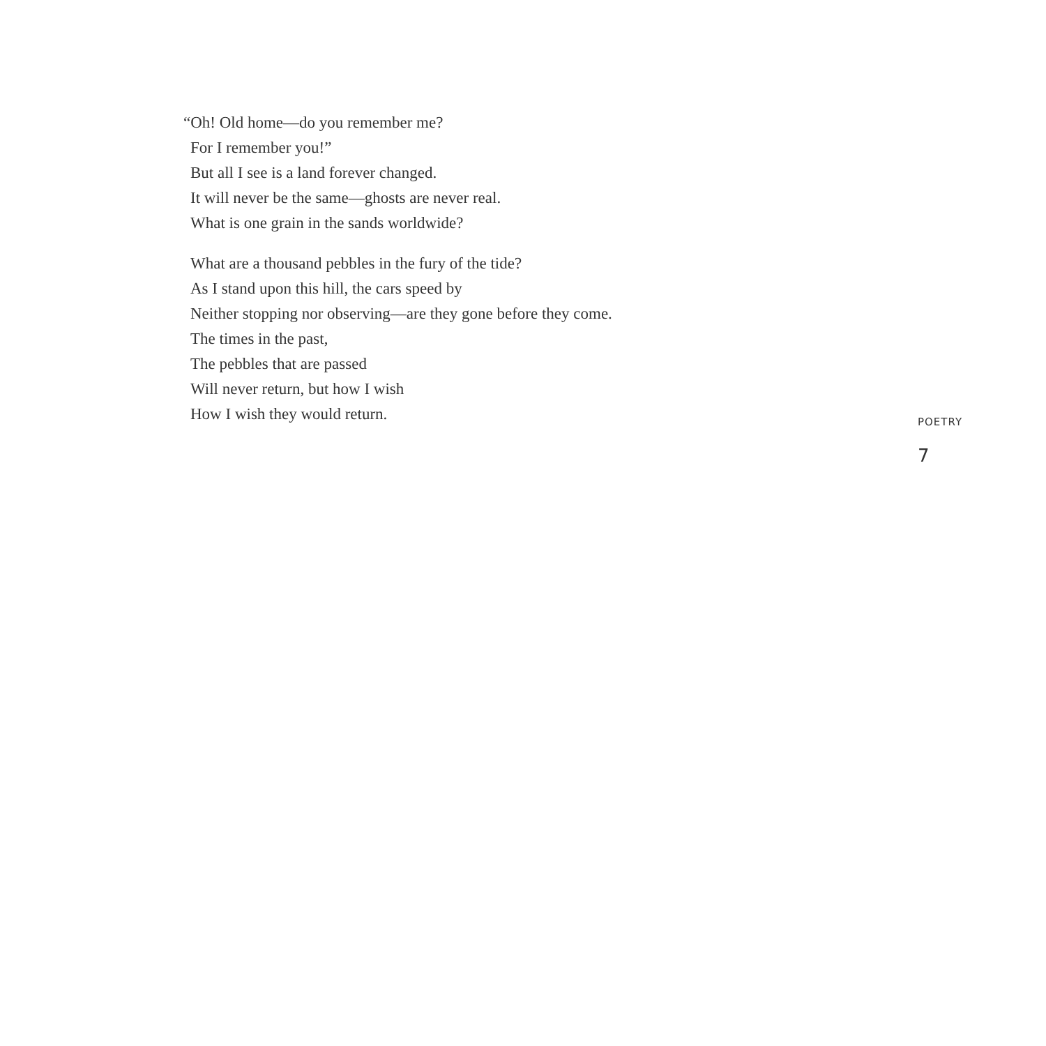“Oh! Old home—do you remember me?
For I remember you!”
But all I see is a land forever changed.
It will never be the same—ghosts are never real.
What is one grain in the sands worldwide?
What are a thousand pebbles in the fury of the tide?
As I stand upon this hill, the cars speed by
Neither stopping nor observing—are they gone before they come.
The times in the past,
The pebbles that are passed
Will never return, but how I wish
How I wish they would return.
POETRY
7